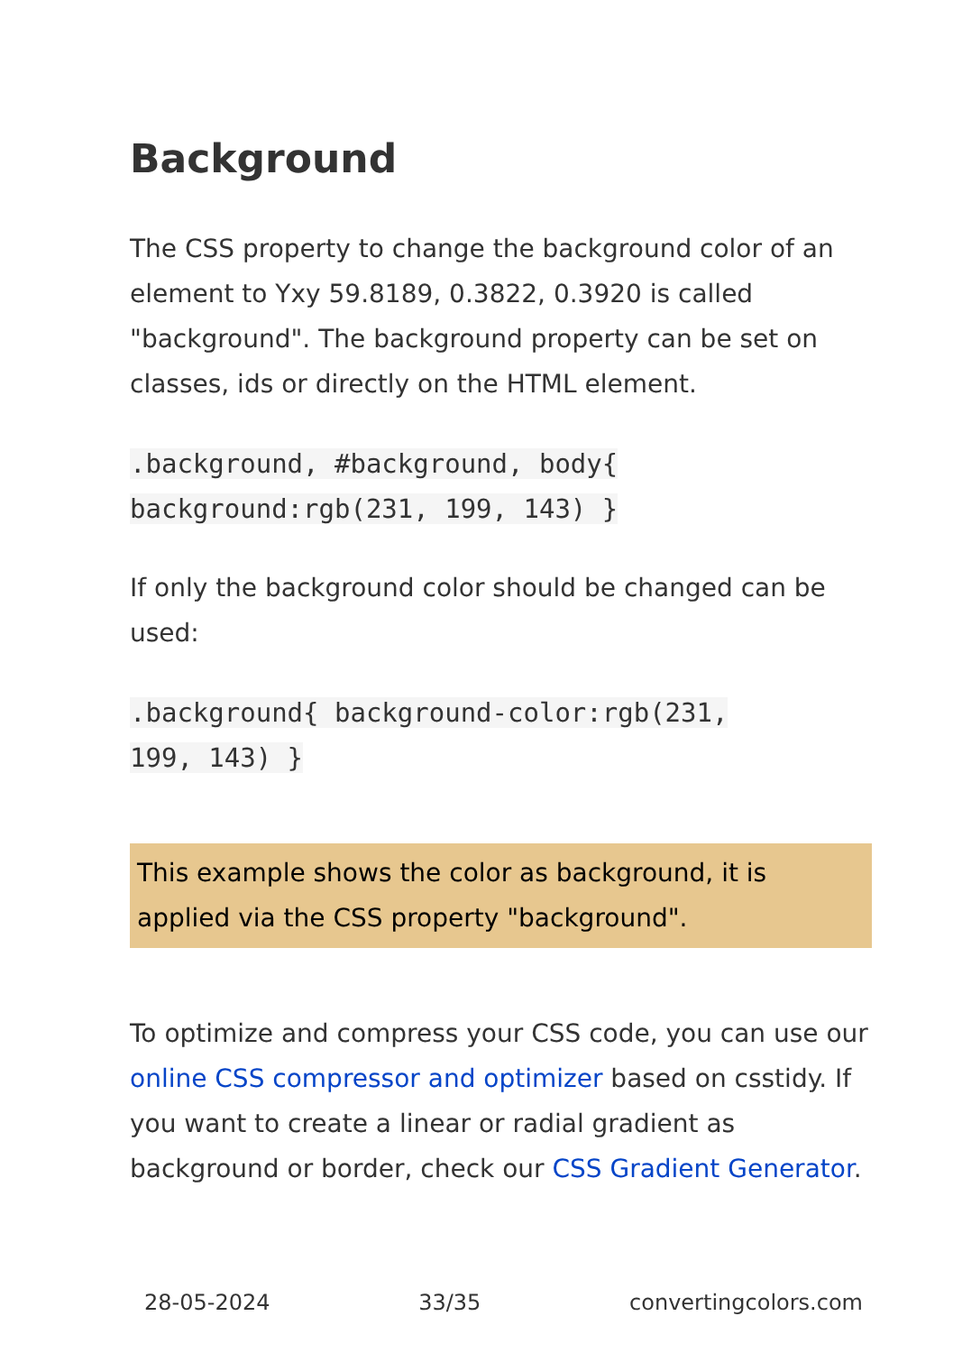Background
The CSS property to change the background color of an element to Yxy 59.8189, 0.3822, 0.3920 is called "background". The background property can be set on classes, ids or directly on the HTML element.
.background, #background, body{
background:rgb(231, 199, 143) }
If only the background color should be changed can be used:
.background{ background-color:rgb(231,
199, 143) }
This example shows the color as background, it is applied via the CSS property "background".
To optimize and compress your CSS code, you can use our online CSS compressor and optimizer based on csstidy. If you want to create a linear or radial gradient as background or border, check our CSS Gradient Generator.
28-05-2024 33/35 convertingcolors.com